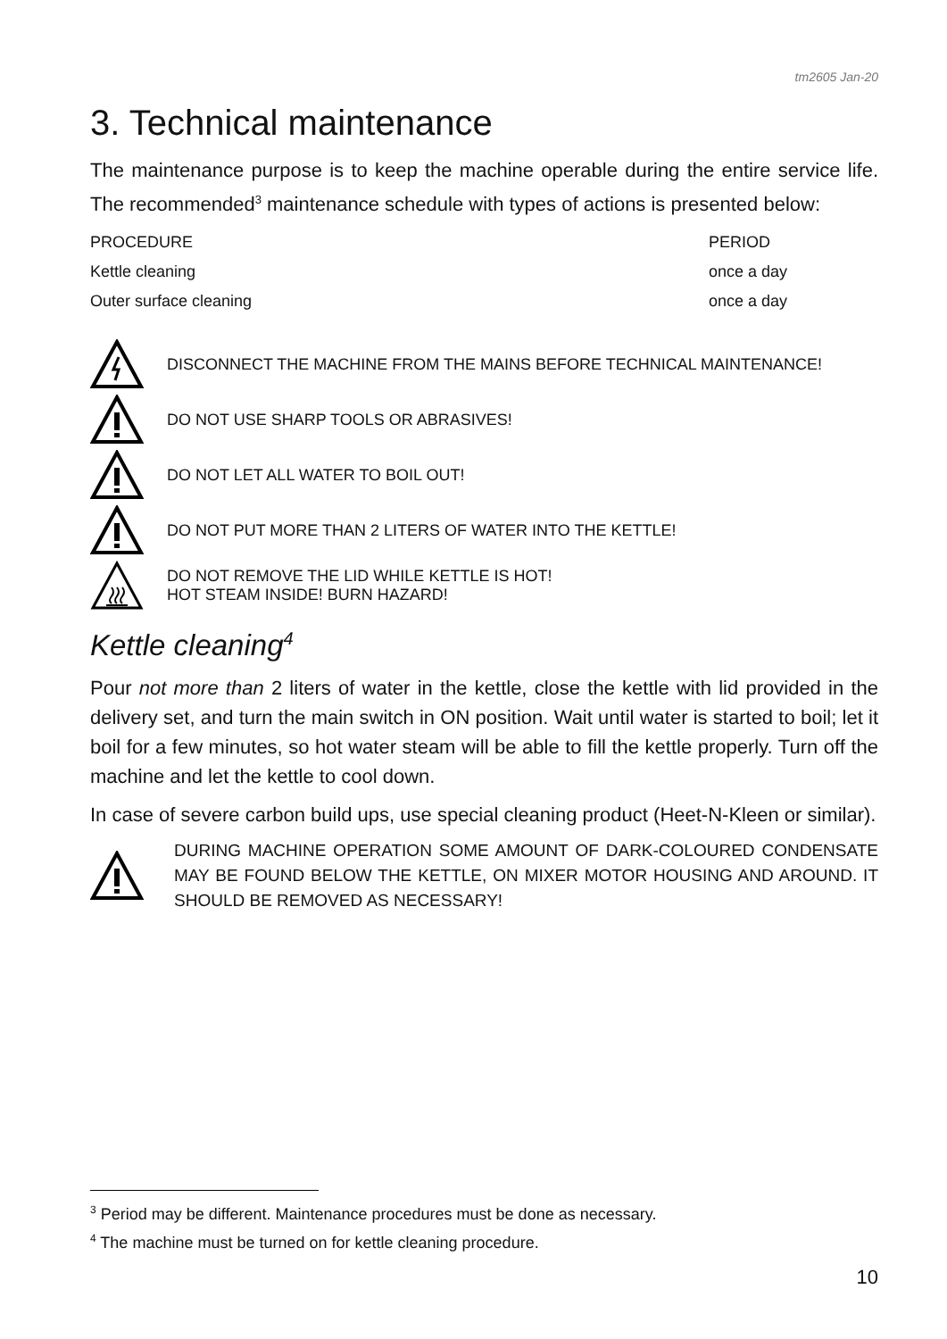tm2605 Jan-20
3. Technical maintenance
The maintenance purpose is to keep the machine operable during the entire service life. The recommended<sup>3</sup> maintenance schedule with types of actions is presented below:
| PROCEDURE | PERIOD |
| --- | --- |
| Kettle cleaning | once a day |
| Outer surface cleaning | once a day |
DISCONNECT THE MACHINE FROM THE MAINS BEFORE TECHNICAL MAINTENANCE!
DO NOT USE SHARP TOOLS OR ABRASIVES!
DO NOT LET ALL WATER TO BOIL OUT!
DO NOT PUT MORE THAN 2 LITERS OF WATER INTO THE KETTLE!
DO NOT REMOVE THE LID WHILE KETTLE IS HOT!
HOT STEAM INSIDE! BURN HAZARD!
Kettle cleaning<sup>4</sup>
Pour not more than 2 liters of water in the kettle, close the kettle with lid provided in the delivery set, and turn the main switch in ON position. Wait until water is started to boil; let it boil for a few minutes, so hot water steam will be able to fill the kettle properly. Turn off the machine and let the kettle to cool down.
In case of severe carbon build ups, use special cleaning product (Heet-N-Kleen or similar).
DURING MACHINE OPERATION SOME AMOUNT OF DARK-COLOURED CONDENSATE MAY BE FOUND BELOW THE KETTLE, ON MIXER MOTOR HOUSING AND AROUND. IT SHOULD BE REMOVED AS NECESSARY!
<sup>3</sup> Period may be different. Maintenance procedures must be done as necessary.
<sup>4</sup> The machine must be turned on for kettle cleaning procedure.
10